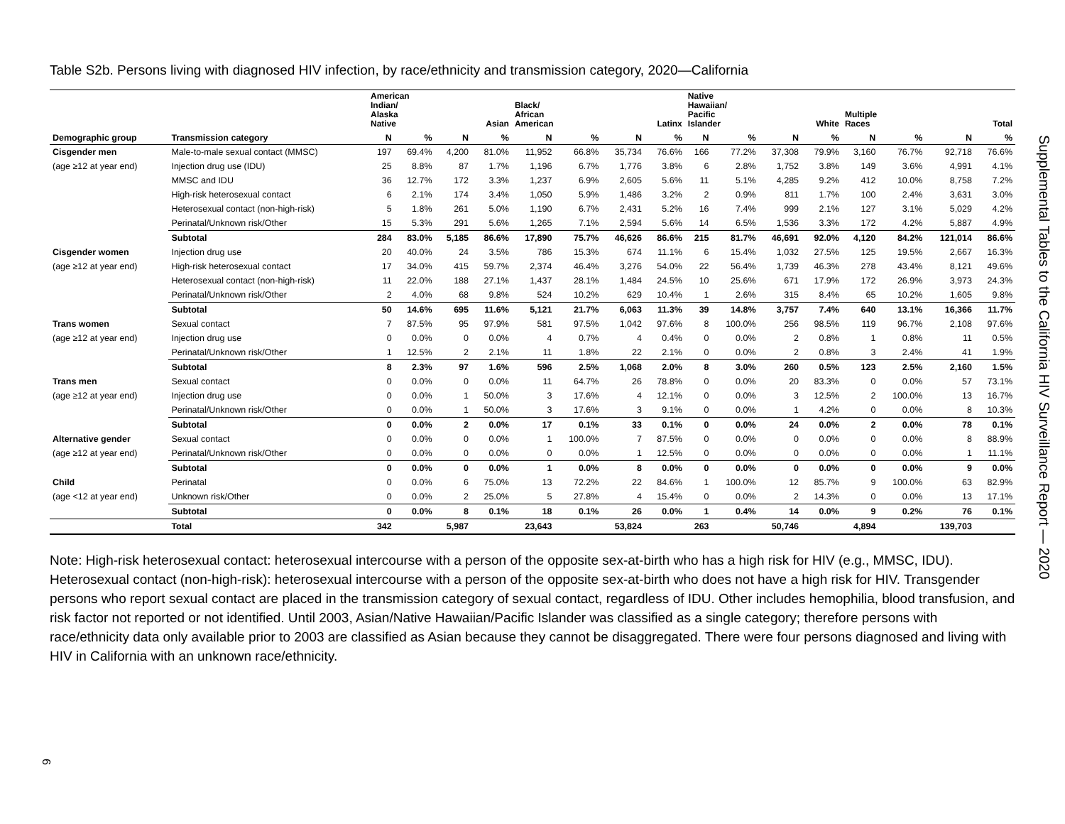Table S2b. Persons living with diagnosed HIV infection, by race/ethnicity and transmission category, 2020—California
| | | American Indian/ Alaska Native | | Asian | | Black/ African American | | Latinx | | Native Hawaiian/ Pacific Islander | | White | | Multiple Races | | Total | |
| --- | --- | --- | --- | --- | --- | --- | --- | --- | --- | --- | --- | --- | --- | --- | --- | --- | --- |
| Demographic group | Transmission category | N | % | N | % | N | % | N | % | N | % | N | % | N | % | N | % |
| Cisgender men | Male-to-male sexual contact (MMSC) | 197 | 69.4% | 4,200 | 81.0% | 11,952 | 66.8% | 35,734 | 76.6% | 166 | 77.2% | 37,308 | 79.9% | 3,160 | 76.7% | 92,718 | 76.6% |
| (age ≥12 at year end) | Injection drug use (IDU) | 25 | 8.8% | 87 | 1.7% | 1,196 | 6.7% | 1,776 | 3.8% | 6 | 2.8% | 1,752 | 3.8% | 149 | 3.6% | 4,991 | 4.1% |
| | MMSC and IDU | 36 | 12.7% | 172 | 3.3% | 1,237 | 6.9% | 2,605 | 5.6% | 11 | 5.1% | 4,285 | 9.2% | 412 | 10.0% | 8,758 | 7.2% |
| | High-risk heterosexual contact | 6 | 2.1% | 174 | 3.4% | 1,050 | 5.9% | 1,486 | 3.2% | 2 | 0.9% | 811 | 1.7% | 100 | 2.4% | 3,631 | 3.0% |
| | Heterosexual contact (non-high-risk) | 5 | 1.8% | 261 | 5.0% | 1,190 | 6.7% | 2,431 | 5.2% | 16 | 7.4% | 999 | 2.1% | 127 | 3.1% | 5,029 | 4.2% |
| | Perinatal/Unknown risk/Other | 15 | 5.3% | 291 | 5.6% | 1,265 | 7.1% | 2,594 | 5.6% | 14 | 6.5% | 1,536 | 3.3% | 172 | 4.2% | 5,887 | 4.9% |
| | Subtotal | 284 | 83.0% | 5,185 | 86.6% | 17,890 | 75.7% | 46,626 | 86.6% | 215 | 81.7% | 46,691 | 92.0% | 4,120 | 84.2% | 121,014 | 86.6% |
| Cisgender women | Injection drug use | 20 | 40.0% | 24 | 3.5% | 786 | 15.3% | 674 | 11.1% | 6 | 15.4% | 1,032 | 27.5% | 125 | 19.5% | 2,667 | 16.3% |
| (age ≥12 at year end) | High-risk heterosexual contact | 17 | 34.0% | 415 | 59.7% | 2,374 | 46.4% | 3,276 | 54.0% | 22 | 56.4% | 1,739 | 46.3% | 278 | 43.4% | 8,121 | 49.6% |
| | Heterosexual contact (non-high-risk) | 11 | 22.0% | 188 | 27.1% | 1,437 | 28.1% | 1,484 | 24.5% | 10 | 25.6% | 671 | 17.9% | 172 | 26.9% | 3,973 | 24.3% |
| | Perinatal/Unknown risk/Other | 2 | 4.0% | 68 | 9.8% | 524 | 10.2% | 629 | 10.4% | 1 | 2.6% | 315 | 8.4% | 65 | 10.2% | 1,605 | 9.8% |
| | Subtotal | 50 | 14.6% | 695 | 11.6% | 5,121 | 21.7% | 6,063 | 11.3% | 39 | 14.8% | 3,757 | 7.4% | 640 | 13.1% | 16,366 | 11.7% |
| Trans women | Sexual contact | 7 | 87.5% | 95 | 97.9% | 581 | 97.5% | 1,042 | 97.6% | 8 | 100.0% | 256 | 98.5% | 119 | 96.7% | 2,108 | 97.6% |
| (age ≥12 at year end) | Injection drug use | 0 | 0.0% | 0 | 0.0% | 4 | 0.7% | 4 | 0.4% | 0 | 0.0% | 2 | 0.8% | 1 | 0.8% | 11 | 0.5% |
| | Perinatal/Unknown risk/Other | 1 | 12.5% | 2 | 2.1% | 11 | 1.8% | 22 | 2.1% | 0 | 0.0% | 2 | 0.8% | 3 | 2.4% | 41 | 1.9% |
| | Subtotal | 8 | 2.3% | 97 | 1.6% | 596 | 2.5% | 1,068 | 2.0% | 8 | 3.0% | 260 | 0.5% | 123 | 2.5% | 2,160 | 1.5% |
| Trans men | Sexual contact | 0 | 0.0% | 0 | 0.0% | 11 | 64.7% | 26 | 78.8% | 0 | 0.0% | 20 | 83.3% | 0 | 0.0% | 57 | 73.1% |
| (age ≥12 at year end) | Injection drug use | 0 | 0.0% | 1 | 50.0% | 3 | 17.6% | 4 | 12.1% | 0 | 0.0% | 3 | 12.5% | 2 | 100.0% | 13 | 16.7% |
| | Perinatal/Unknown risk/Other | 0 | 0.0% | 1 | 50.0% | 3 | 17.6% | 3 | 9.1% | 0 | 0.0% | 1 | 4.2% | 0 | 0.0% | 8 | 10.3% |
| | Subtotal | 0 | 0.0% | 2 | 0.0% | 17 | 0.1% | 33 | 0.1% | 0 | 0.0% | 24 | 0.0% | 2 | 0.0% | 78 | 0.1% |
| Alternative gender | Sexual contact | 0 | 0.0% | 0 | 0.0% | 1 | 100.0% | 7 | 87.5% | 0 | 0.0% | 0 | 0.0% | 0 | 0.0% | 8 | 88.9% |
| (age ≥12 at year end) | Perinatal/Unknown risk/Other | 0 | 0.0% | 0 | 0.0% | 0 | 0.0% | 1 | 12.5% | 0 | 0.0% | 0 | 0.0% | 0 | 0.0% | 1 | 11.1% |
| | Subtotal | 0 | 0.0% | 0 | 0.0% | 1 | 0.0% | 8 | 0.0% | 0 | 0.0% | 0 | 0.0% | 0 | 0.0% | 9 | 0.0% |
| Child | Perinatal | 0 | 0.0% | 6 | 75.0% | 13 | 72.2% | 22 | 84.6% | 1 | 100.0% | 12 | 85.7% | 9 | 100.0% | 63 | 82.9% |
| (age <12 at year end) | Unknown risk/Other | 0 | 0.0% | 2 | 25.0% | 5 | 27.8% | 4 | 15.4% | 0 | 0.0% | 2 | 14.3% | 0 | 0.0% | 13 | 17.1% |
| | Subtotal | 0 | 0.0% | 8 | 0.1% | 18 | 0.1% | 26 | 0.0% | 1 | 0.4% | 14 | 0.0% | 9 | 0.2% | 76 | 0.1% |
| | Total | 342 | | 5,987 | | 23,643 | | 53,824 | | 263 | | 50,746 | | 4,894 | | 139,703 | |
Note: High-risk heterosexual contact: heterosexual intercourse with a person of the opposite sex-at-birth who has a high risk for HIV (e.g., MMSC, IDU). Heterosexual contact (non-high-risk): heterosexual intercourse with a person of the opposite sex-at-birth who does not have a high risk for HIV. Transgender persons who report sexual contact are placed in the transmission category of sexual contact, regardless of IDU. Other includes hemophilia, blood transfusion, and risk factor not reported or not identified. Until 2003, Asian/Native Hawaiian/Pacific Islander was classified as a single category; therefore persons with race/ethnicity data only available prior to 2003 are classified as Asian because they cannot be disaggregated. There were four persons diagnosed and living with HIV in California with an unknown race/ethnicity.
Supplemental Tables to the California HIV Surveillance Report — 2020
6